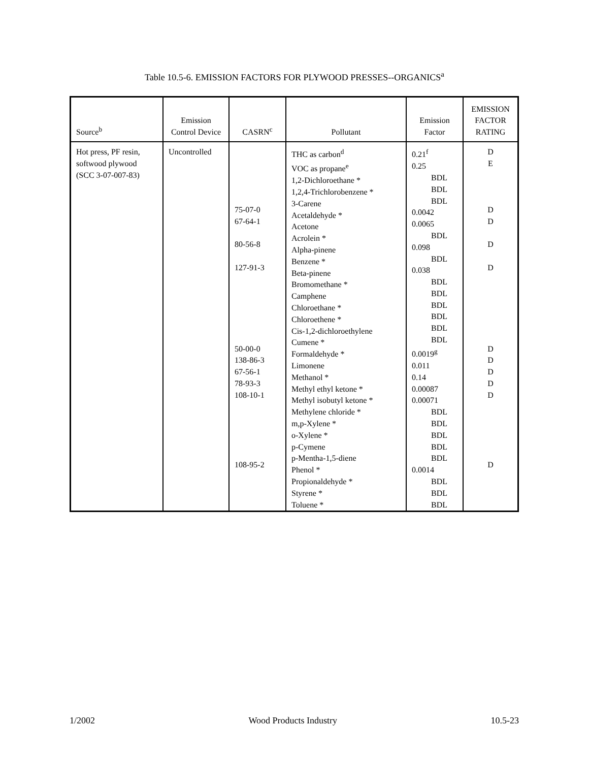Table 10.5-6. EMISSION FACTORS FOR PLYWOOD PRESSES--ORGANICS<sup>a</sup>
| Source<sup>b</sup> | Emission Control Device | CASRN<sup>c</sup> | Pollutant | Emission Factor | EMISSION FACTOR RATING |
| --- | --- | --- | --- | --- | --- |
| Hot press, PF resin, softwood plywood (SCC 3-07-007-83) | Uncontrolled | 75-07-0 67-64-1 80-56-8 127-91-3 50-00-0 138-86-3 67-56-1 78-93-3 108-10-1 108-95-2 | THC as carbon<sup>d</sup> VOC as propane<sup>e</sup> 1,2-Dichloroethane * 1,2,4-Trichlorobenzene * 3-Carene Acetaldehyde * Acetone Acrolein * Alpha-pinene Benzene * Beta-pinene Bromomethane * Camphene Chloroethane * Chloroethene * Cis-1,2-dichloroethylene Cumene * Formaldehyde * Limonene Methanol * Methyl ethyl ketone * Methyl isobutyl ketone * Methylene chloride * m,p-Xylene * o-Xylene * p-Cymene p-Mentha-1,5-diene Phenol * Propionaldehyde * Styrene * Toluene * | 0.21<sup>f</sup> 0.25 BDL BDL BDL 0.0042 0.0065 BDL 0.098 BDL 0.038 BDL BDL BDL BDL BDL BDL 0.0019<sup>g</sup> 0.011 0.14 0.00087 0.00071 BDL BDL BDL BDL BDL 0.0014 BDL BDL BDL | D E D D D D D D D D D D |
1/2002 Wood Products Industry 10.5-23